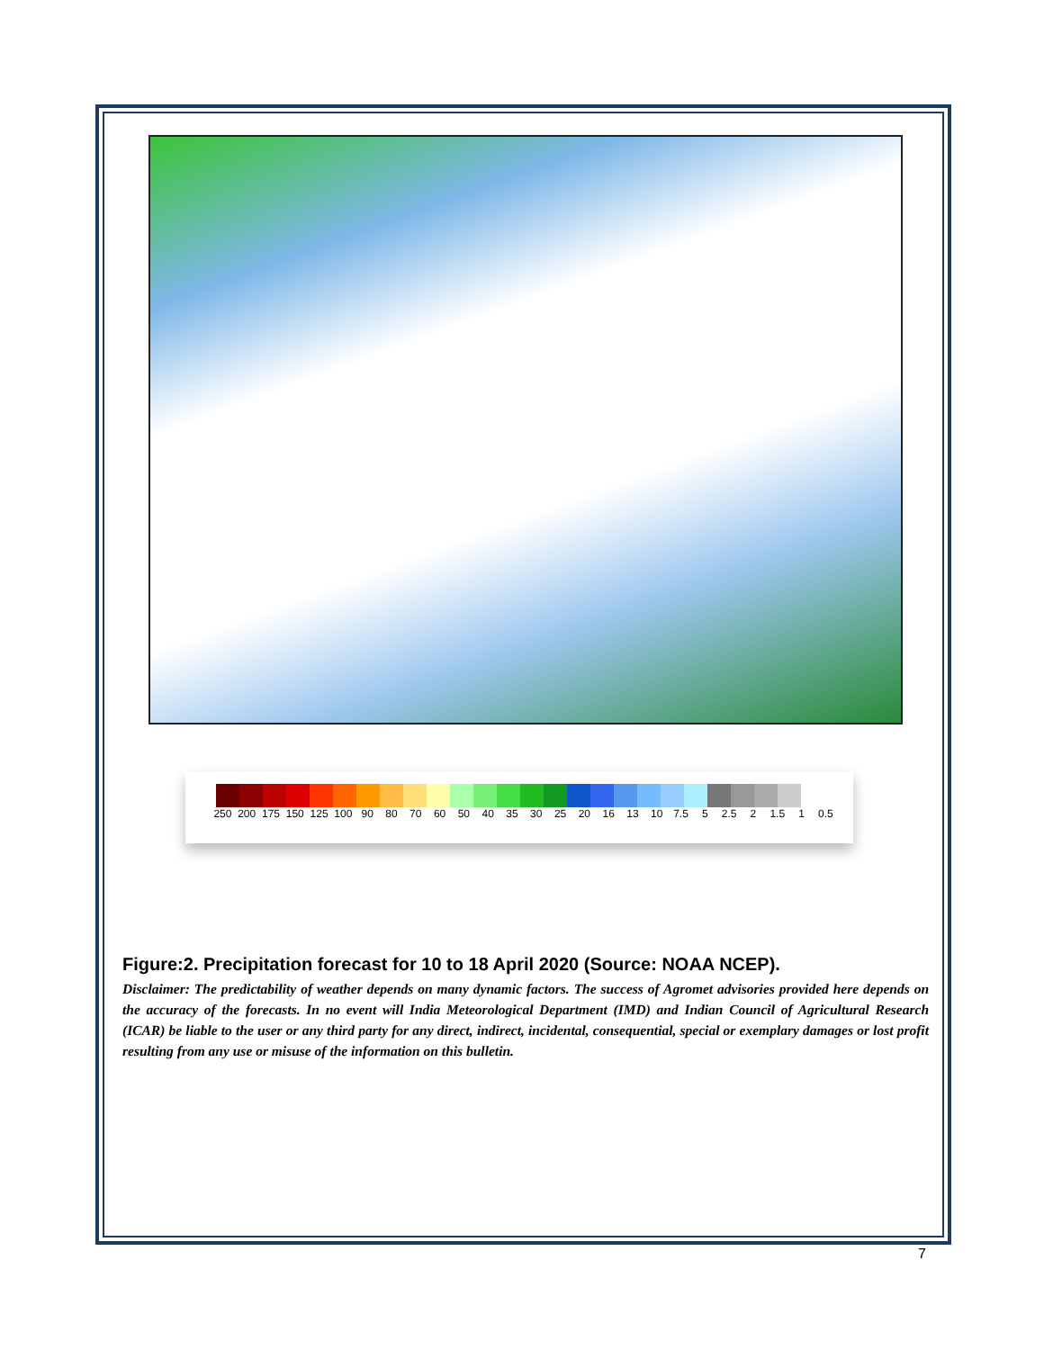250 200 175 150 125 100 90 80 70 60 50 40 35 30 25 20 16 13 10 7.5 5 2.5 2 1.5 1 0.5
Figure:2. Precipitation forecast for 10 to 18 April 2020 (Source: NOAA NCEP).
Disclaimer: The predictability of weather depends on many dynamic factors. The success of Agromet advisories provided here depends on the accuracy of the forecasts. In no event will India Meteorological Department (IMD) and Indian Council of Agricultural Research (ICAR) be liable to the user or any third party for any direct, indirect, incidental, consequential, special or exemplary damages or lost profit resulting from any use or misuse of the information on this bulletin.
7